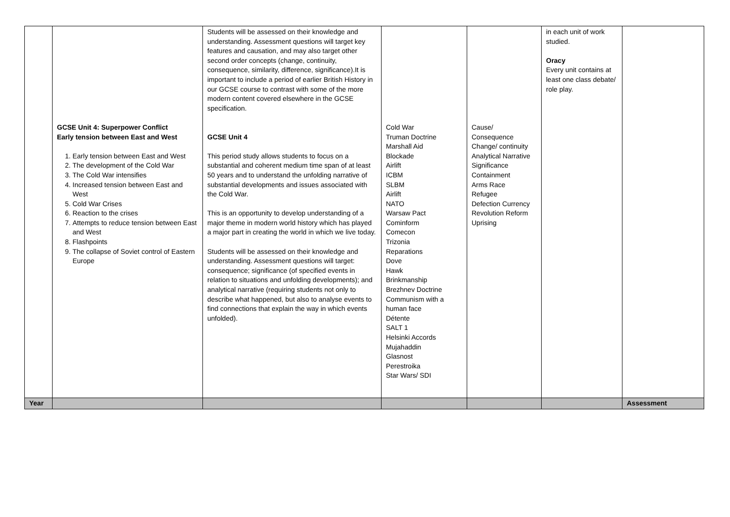| | GCSE Unit 4: Superpower Conflict Early tension between East and West 1. Early tension between East and West 2. The development of the Cold War 3. The Cold War intensifies 4. Increased tension between East and West 5. Cold War Crises 6. Reaction to the crises 7. Attempts to reduce tension between East and West 8. Flashpoints 9. The collapse of Soviet control of Eastern Europe | Students will be assessed on their knowledge and understanding. Assessment questions will target key features and causation, and may also target other second order concepts (change, continuity, consequence, similarity, difference, significance).It is important to include a period of earlier British History in our GCSE course to contrast with some of the more modern content covered elsewhere in the GCSE specification. GCSE Unit 4 This period study allows students to focus on a substantial and coherent medium time span of at least 50 years and to understand the unfolding narrative of substantial developments and issues associated with the Cold War. This is an opportunity to develop understanding of a major theme in modern world history which has played a major part in creating the world in which we live today. Students will be assessed on their knowledge and understanding. Assessment questions will target: consequence; significance (of specified events in relation to situations and unfolding developments); and analytical narrative (requiring students not only to describe what happened, but also to analyse events to find connections that explain the way in which events unfolded). | Cold War Truman Doctrine Marshall Aid Blockade Airlift ICBM SLBM Airlift NATO Warsaw Pact Cominform Comecon Trizonia Reparations Dove Hawk Brinkmanship Brezhnev Doctrine Communism with a human face Détente SALT 1 Helsinki Accords Mujahaddin Glasnost Perestroika Star Wars/ SDI | Cause/ Consequence Change/ continuity Analytical Narrative Significance Containment Arms Race Refugee Defection Currency Revolution Reform Uprising | in each unit of work studied. Oracy Every unit contains at least one class debate/ role play. | |
| Year | | | | | | Assessment |